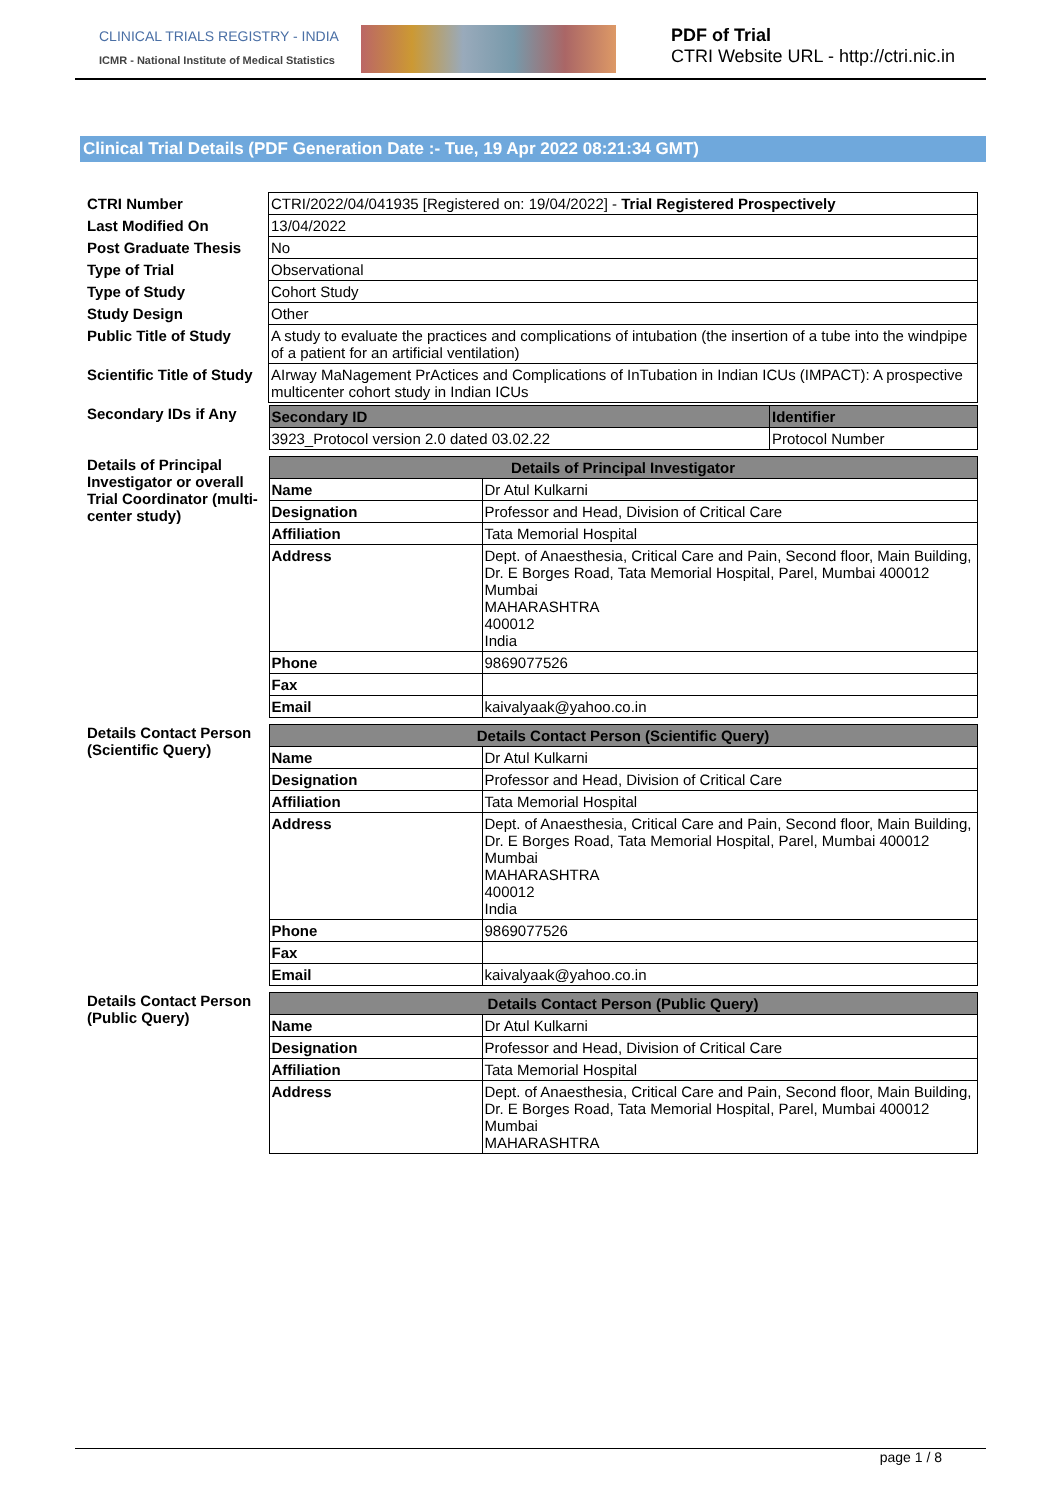CLINICAL TRIALS REGISTRY - INDIA
ICMR - National Institute of Medical Statistics
PDF of Trial
CTRI Website URL - http://ctri.nic.in
Clinical Trial Details (PDF Generation Date :- Tue, 19 Apr 2022 08:21:34 GMT)
| CTRI Number | CTRI/2022/04/041935 [Registered on: 19/04/2022] - Trial Registered Prospectively |
| Last Modified On | 13/04/2022 |
| Post Graduate Thesis | No |
| Type of Trial | Observational |
| Type of Study | Cohort Study |
| Study Design | Other |
| Public Title of Study | A study to evaluate the practices and complications of intubation (the insertion of a tube into the windpipe of a patient for an artificial ventilation) |
| Scientific Title of Study | AIrway MaNagement PrActices and Complications of InTubation in Indian ICUs (IMPACT): A prospective multicenter cohort study in Indian ICUs |
| Secondary IDs if Any | / Secondary ID / Identifier / / --- / --- / / 3923_Protocol version 2.0 dated 03.02.22 / Protocol Number / |
| Details of Principal Investigator or overall Trial Coordinator (multi-center study) | / Details of Principal Investigator / / / --- / --- / / Name / Dr Atul Kulkarni / / Designation / Professor and Head, Division of Critical Care / / Affiliation / Tata Memorial Hospital / / Address / Dept. of Anaesthesia, Critical Care and Pain, Second floor, Main Building, Dr. E Borges Road, Tata Memorial Hospital, Parel, Mumbai 400012 Mumbai MAHARASHTRA 400012 India / / Phone / 9869077526 / / Fax / / / Email / kaivalyaak@yahoo.co.in / |
| Details Contact Person (Scientific Query) | / Details Contact Person (Scientific Query) / / / --- / --- / / Name / Dr Atul Kulkarni / / Designation / Professor and Head, Division of Critical Care / / Affiliation / Tata Memorial Hospital / / Address / Dept. of Anaesthesia, Critical Care and Pain, Second floor, Main Building, Dr. E Borges Road, Tata Memorial Hospital, Parel, Mumbai 400012 Mumbai MAHARASHTRA 400012 India / / Phone / 9869077526 / / Fax / / / Email / kaivalyaak@yahoo.co.in / |
| Details Contact Person (Public Query) | / Details Contact Person (Public Query) / / / --- / --- / / Name / Dr Atul Kulkarni / / Designation / Professor and Head, Division of Critical Care / / Affiliation / Tata Memorial Hospital / / Address / Dept. of Anaesthesia, Critical Care and Pain, Second floor, Main Building, Dr. E Borges Road, Tata Memorial Hospital, Parel, Mumbai 400012 Mumbai MAHARASHTRA / |
page 1 / 8